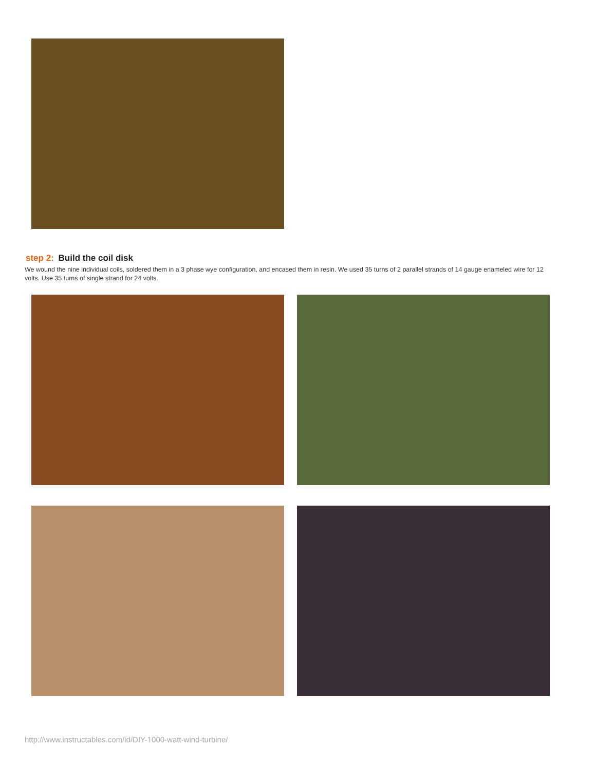step 2: Build the coil disk
We wound the nine individual coils, soldered them in a 3 phase wye configuration, and encased them in resin. We used 35 turns of 2 parallel strands of 14 gauge enameled wire for 12 volts. Use 35 turns of single strand for 24 volts.
http://www.instructables.com/id/DIY-1000-watt-wind-turbine/